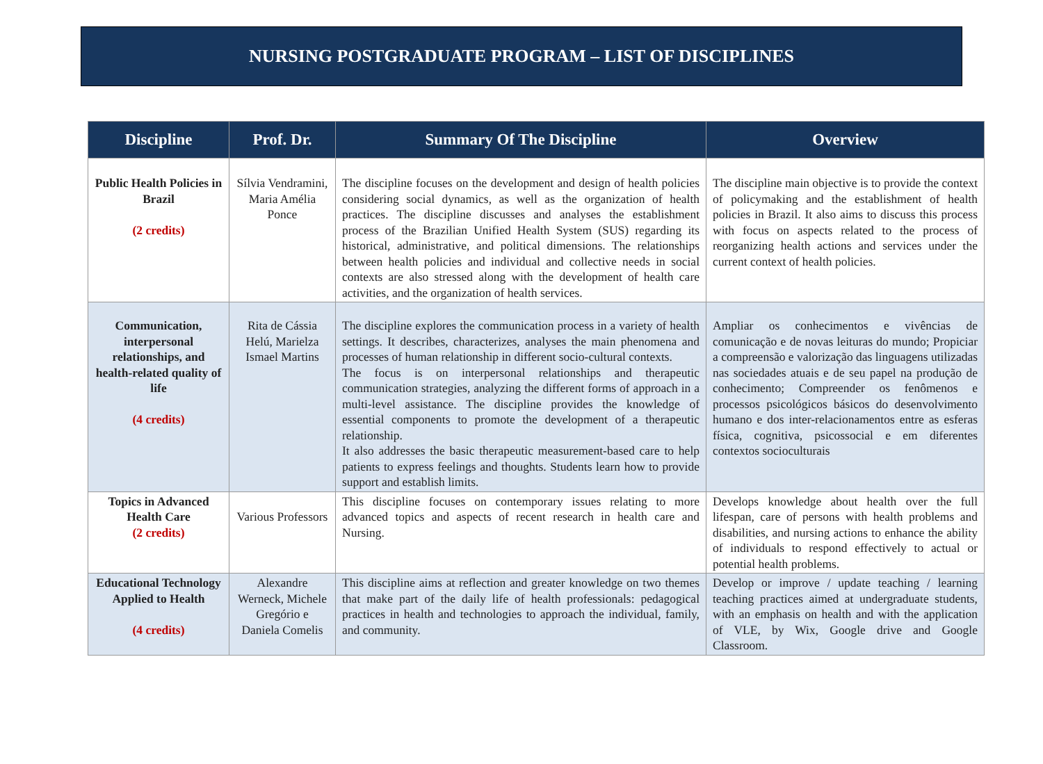NURSING POSTGRADUATE PROGRAM – LIST OF DISCIPLINES
| Discipline | Prof. Dr. | Summary Of The Discipline | Overview |
| --- | --- | --- | --- |
| Public Health Policies in Brazil (2 credits) | Sílvia Vendramini, Maria Amélia Ponce | The discipline focuses on the development and design of health policies considering social dynamics, as well as the organization of health practices. The discipline discusses and analyses the establishment process of the Brazilian Unified Health System (SUS) regarding its historical, administrative, and political dimensions. The relationships between health policies and individual and collective needs in social contexts are also stressed along with the development of health care activities, and the organization of health services. | The discipline main objective is to provide the context of policymaking and the establishment of health policies in Brazil. It also aims to discuss this process with focus on aspects related to the process of reorganizing health actions and services under the current context of health policies. |
| Communication, interpersonal relationships, and health-related quality of life (4 credits) | Rita de Cássia Helú, Marielza Ismael Martins | The discipline explores the communication process in a variety of health settings. It describes, characterizes, analyses the main phenomena and processes of human relationship in different socio-cultural contexts. The focus is on interpersonal relationships and therapeutic communication strategies, analyzing the different forms of approach in a multi-level assistance. The discipline provides the knowledge of essential components to promote the development of a therapeutic relationship. It also addresses the basic therapeutic measurement-based care to help patients to express feelings and thoughts. Students learn how to provide support and establish limits. | Ampliar os conhecimentos e vivências de comunicação e de novas leituras do mundo; Propiciar a compreensão e valorização das linguagens utilizadas nas sociedades atuais e de seu papel na produção de conhecimento; Compreender os fenômenos e processos psicológicos básicos do desenvolvimento humano e dos inter-relacionamentos entre as esferas física, cognitiva, psicossocial e em diferentes contextos socioculturais |
| Topics in Advanced Health Care (2 credits) | Various Professors | This discipline focuses on contemporary issues relating to more advanced topics and aspects of recent research in health care and Nursing. | Develops knowledge about health over the full lifespan, care of persons with health problems and disabilities, and nursing actions to enhance the ability of individuals to respond effectively to actual or potential health problems. |
| Educational Technology Applied to Health (4 credits) | Alexandre Werneck, Michele Gregório e Daniela Comelis | This discipline aims at reflection and greater knowledge on two themes that make part of the daily life of health professionals: pedagogical practices in health and technologies to approach the individual, family, and community. | Develop or improve / update teaching / learning teaching practices aimed at undergraduate students, with an emphasis on health and with the application of VLE, by Wix, Google drive and Google Classroom. |